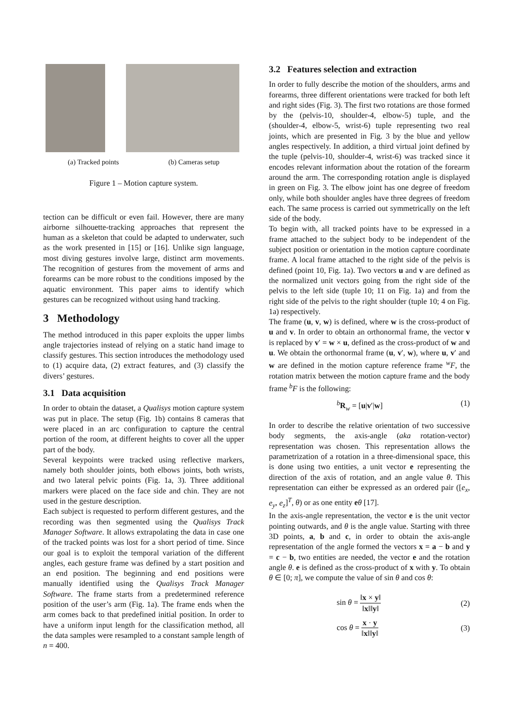(a) Tracked points (b) Cameras setup
Figure 1 – Motion capture system.
tection can be difficult or even fail. However, there are many airborne silhouette-tracking approaches that represent the human as a skeleton that could be adapted to underwater, such as the work presented in [15] or [16]. Unlike sign language, most diving gestures involve large, distinct arm movements. The recognition of gestures from the movement of arms and forearms can be more robust to the conditions imposed by the aquatic environment. This paper aims to identify which gestures can be recognized without using hand tracking.
3 Methodology
The method introduced in this paper exploits the upper limbs angle trajectories instead of relying on a static hand image to classify gestures. This section introduces the methodology used to (1) acquire data, (2) extract features, and (3) classify the divers’ gestures.
3.1 Data acquisition
In order to obtain the dataset, a Qualisys motion capture system was put in place. The setup (Fig. 1b) contains 8 cameras that were placed in an arc configuration to capture the central portion of the room, at different heights to cover all the upper part of the body.
Several keypoints were tracked using reflective markers, namely both shoulder joints, both elbows joints, both wrists, and two lateral pelvic points (Fig. 1a, 3). Three additional markers were placed on the face side and chin. They are not used in the gesture description.
Each subject is requested to perform different gestures, and the recording was then segmented using the Qualisys Track Manager Software. It allows extrapolating the data in case one of the tracked points was lost for a short period of time. Since our goal is to exploit the temporal variation of the different angles, each gesture frame was defined by a start position and an end position. The beginning and end positions were manually identified using the Qualisys Track Manager Software. The frame starts from a predetermined reference position of the user’s arm (Fig. 1a). The frame ends when the arm comes back to that predefined initial position. In order to have a uniform input length for the classification method, all the data samples were resampled to a constant sample length of n = 400.
3.2 Features selection and extraction
In order to fully describe the motion of the shoulders, arms and forearms, three different orientations were tracked for both left and right sides (Fig. 3). The first two rotations are those formed by the (pelvis-10, shoulder-4, elbow-5) tuple, and the (shoulder-4, elbow-5, wrist-6) tuple representing two real joints, which are presented in Fig. 3 by the blue and yellow angles respectively. In addition, a third virtual joint defined by the tuple (pelvis-10, shoulder-4, wrist-6) was tracked since it encodes relevant information about the rotation of the forearm around the arm. The corresponding rotation angle is displayed in green on Fig. 3. The elbow joint has one degree of freedom only, while both shoulder angles have three degrees of freedom each. The same process is carried out symmetrically on the left side of the body.
To begin with, all tracked points have to be expressed in a frame attached to the subject body to be independent of the subject position or orientation in the motion capture coordinate frame. A local frame attached to the right side of the pelvis is defined (point 10, Fig. 1a). Two vectors u and v are defined as the normalized unit vectors going from the right side of the pelvis to the left side (tuple 10; 11 on Fig. 1a) and from the right side of the pelvis to the right shoulder (tuple 10; 4 on Fig. 1a) respectively.
The frame (u, v, w) is defined, where w is the cross-product of u and v. In order to obtain an orthonormal frame, the vector v is replaced by v′ = w × u, defined as the cross-product of w and u. We obtain the orthonormal frame (u, v′, w), where u, v′ and w are defined in the motion capture reference frame <sup>w</sup>F, the rotation matrix between the motion capture frame and the body frame <sup>b</sup>F is the following:
<sup>b</sup> R<sub>w</sub> = [u|v′|w] (1)
In order to describe the relative orientation of two successive body segments, the axis-angle (aka rotation-vector) representation was chosen. This representation allows the parametrization of a rotation in a three-dimensional space, this is done using two entities, a unit vector e representing the direction of the axis of rotation, and an angle value θ. This representation can either be expressed as an ordered pair ([e<sub>x</sub>, e<sub>y</sub>, e<sub>z</sub>]<sup>T</sup>, θ) or as one entity eθ [17].
In the axis-angle representation, the vector e is the unit vector pointing outwards, and θ is the angle value. Starting with three 3D points, a, b and c, in order to obtain the axis-angle representation of the angle formed the vectors x = a − b and y = c − b, two entities are needed, the vector e and the rotation angle θ. e is defined as the cross-product of x with y. To obtain θ ∈ [0; π], we compute the value of sin θ and cos θ:
sin θ = ‖x × y‖ ‖x‖‖y‖ (2)
cos θ = x · y ‖x‖‖y‖ (3)